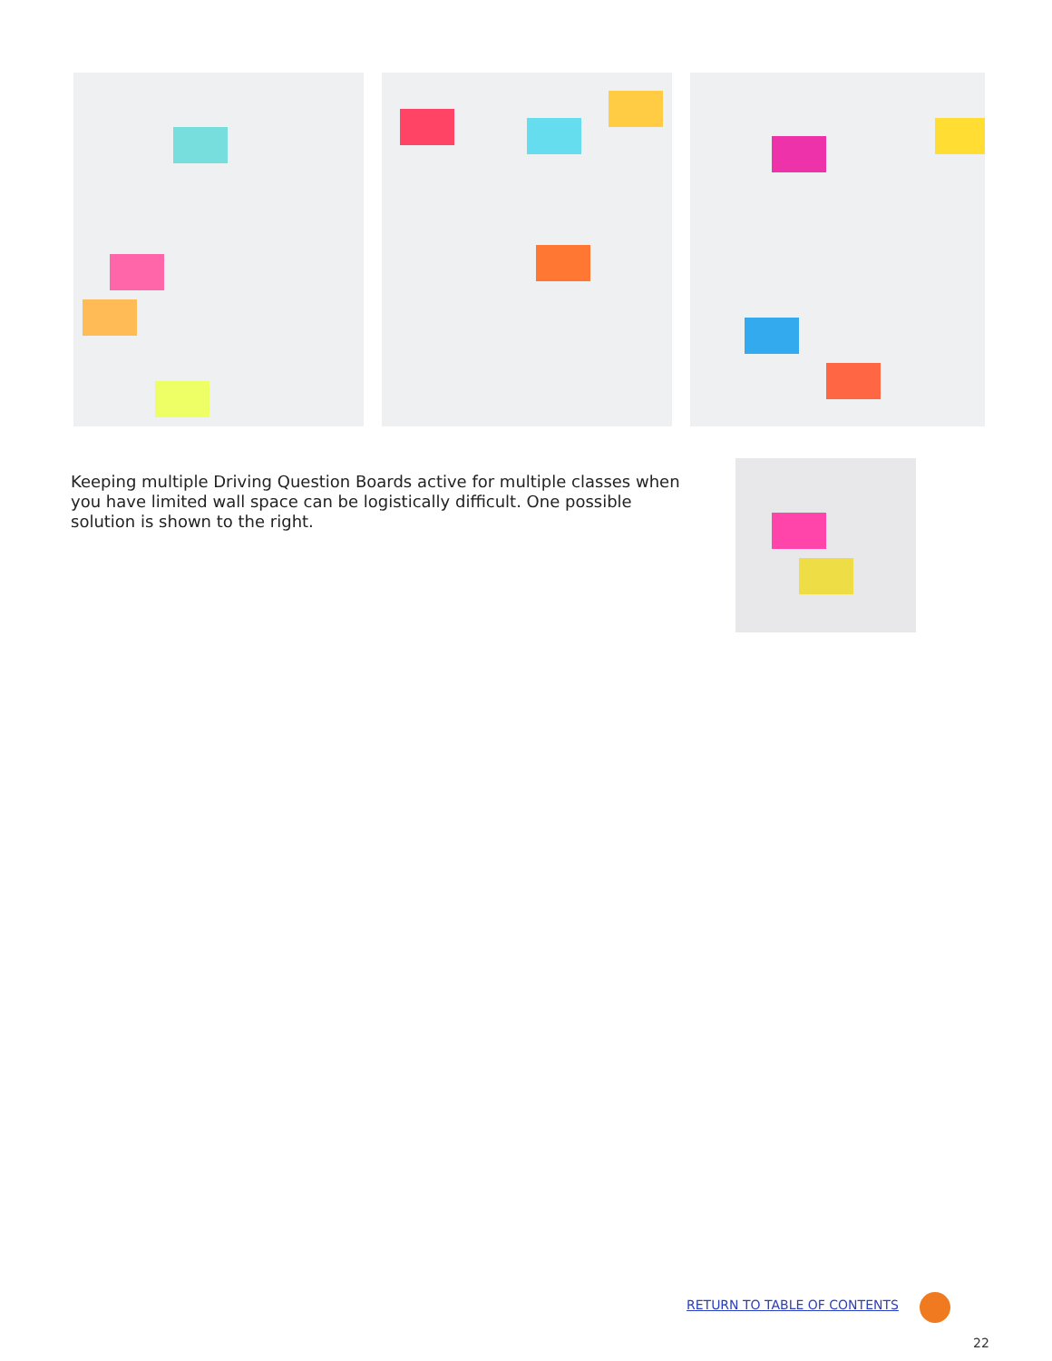Keeping multiple Driving Question Boards active for multiple classes when you have limited wall space can be logistically difficult. One possible solution is shown to the right.
RETURN TO TABLE OF CONTENTS
22